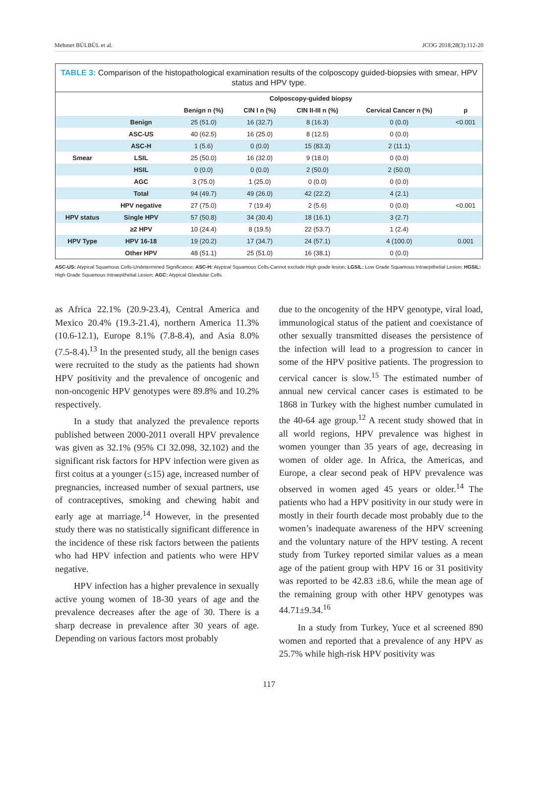Mehmet BÜLBÜL et al. JCOG 2018;28(3):112-20
TABLE 3: Comparison of the histopathological examination results of the colposcopy guided-biopsies with smear, HPV status and HPV type.
| | | Colposcopy-guided biopsy | | | | |
| --- | --- | --- | --- | --- | --- | --- |
| | | Benign n (%) | CIN I n (%) | CIN II-III n (%) | Cervical Cancer n (%) | p |
| | Benign | 25 (51.0) | 16 (32.7) | 8 (16.3) | 0 (0.0) | <0.001 |
| | ASC-US | 40 (62.5) | 16 (25.0) | 8 (12.5) | 0 (0.0) | |
| | ASC-H | 1 (5.6) | 0 (0.0) | 15 (83.3) | 2 (11.1) | |
| Smear | LSIL | 25 (50.0) | 16 (32.0) | 9 (18.0) | 0 (0.0) | |
| | HSIL | 0 (0.0) | 0 (0.0) | 2 (50.0) | 2 (50.0) | |
| | AGC | 3 (75.0) | 1 (25.0) | 0 (0.0) | 0 (0.0) | |
| | Total | 94 (49.7) | 49 (26.0) | 42 (22.2) | 4 (2.1) | |
| | HPV negative | 27 (75.0) | 7 (19.4) | 2 (5.6) | 0 (0.0) | <0.001 |
| HPV status | Single HPV | 57 (50.8) | 34 (30.4) | 18 (16.1) | 3 (2.7) | |
| | ≥2 HPV | 10 (24.4) | 8 (19.5) | 22 (53.7) | 1 (2.4) | |
| HPV Type | HPV 16-18 | 19 (20.2) | 17 (34.7) | 24 (57.1) | 4 (100.0) | 0.001 |
| | Other HPV | 48 (51.1) | 25 (51.0) | 16 (38.1) | 0 (0.0) | |
ASC-US: Atypical Squamous Cells-Undetermined Significance; ASC-H: Atypical Squamous Cells-Cannot exclude High grade lesion; LGSIL: Low Grade Squamous Intraepithelial Lesion; HGSIL: High Grade Squamous Intraepithelial Lesion; AGC: Atypical Glandular Cells.
as Africa 22.1% (20.9-23.4), Central America and Mexico 20.4% (19.3-21.4), northern America 11.3% (10.6-12.1), Europe 8.1% (7.8-8.4), and Asia 8.0% (7.5-8.4).<sup>13</sup> In the presented study, all the benign cases were recruited to the study as the patients had shown HPV positivity and the prevalence of oncogenic and non-oncogenic HPV genotypes were 89.8% and 10.2% respectively.
In a study that analyzed the prevalence reports published between 2000-2011 overall HPV prevalence was given as 32.1% (95% CI 32.098, 32.102) and the significant risk factors for HPV infection were given as first coitus at a younger (≤15) age, increased number of pregnancies, increased number of sexual partners, use of contraceptives, smoking and chewing habit and early age at marriage.<sup>14</sup> However, in the presented study there was no statistically significant difference in the incidence of these risk factors between the patients who had HPV infection and patients who were HPV negative.
HPV infection has a higher prevalence in sexually active young women of 18-30 years of age and the prevalence decreases after the age of 30. There is a sharp decrease in prevalence after 30 years of age. Depending on various factors most probably
due to the oncogenity of the HPV genotype, viral load, immunological status of the patient and coexistance of other sexually transmitted diseases the persistence of the infection will lead to a progression to cancer in some of the HPV positive patients. The progression to cervical cancer is slow.<sup>15</sup> The estimated number of annual new cervical cancer cases is estimated to be 1868 in Turkey with the highest number cumulated in the 40-64 age group.<sup>12</sup> A recent study showed that in all world regions, HPV prevalence was highest in women younger than 35 years of age, decreasing in women of older age. In Africa, the Americas, and Europe, a clear second peak of HPV prevalence was observed in women aged 45 years or older.<sup>14</sup> The patients who had a HPV positivity in our study were in mostly in their fourth decade most probably due to the women’s inadequate awareness of the HPV screening and the voluntary nature of the HPV testing. A recent study from Turkey reported similar values as a mean age of the patient group with HPV 16 or 31 positivity was reported to be 42.83 ±8.6, while the mean age of the remaining group with other HPV genotypes was 44.71±9.34.<sup>16</sup>
In a study from Turkey, Yuce et al screened 890 women and reported that a prevalence of any HPV as 25.7% while high-risk HPV positivity was
117